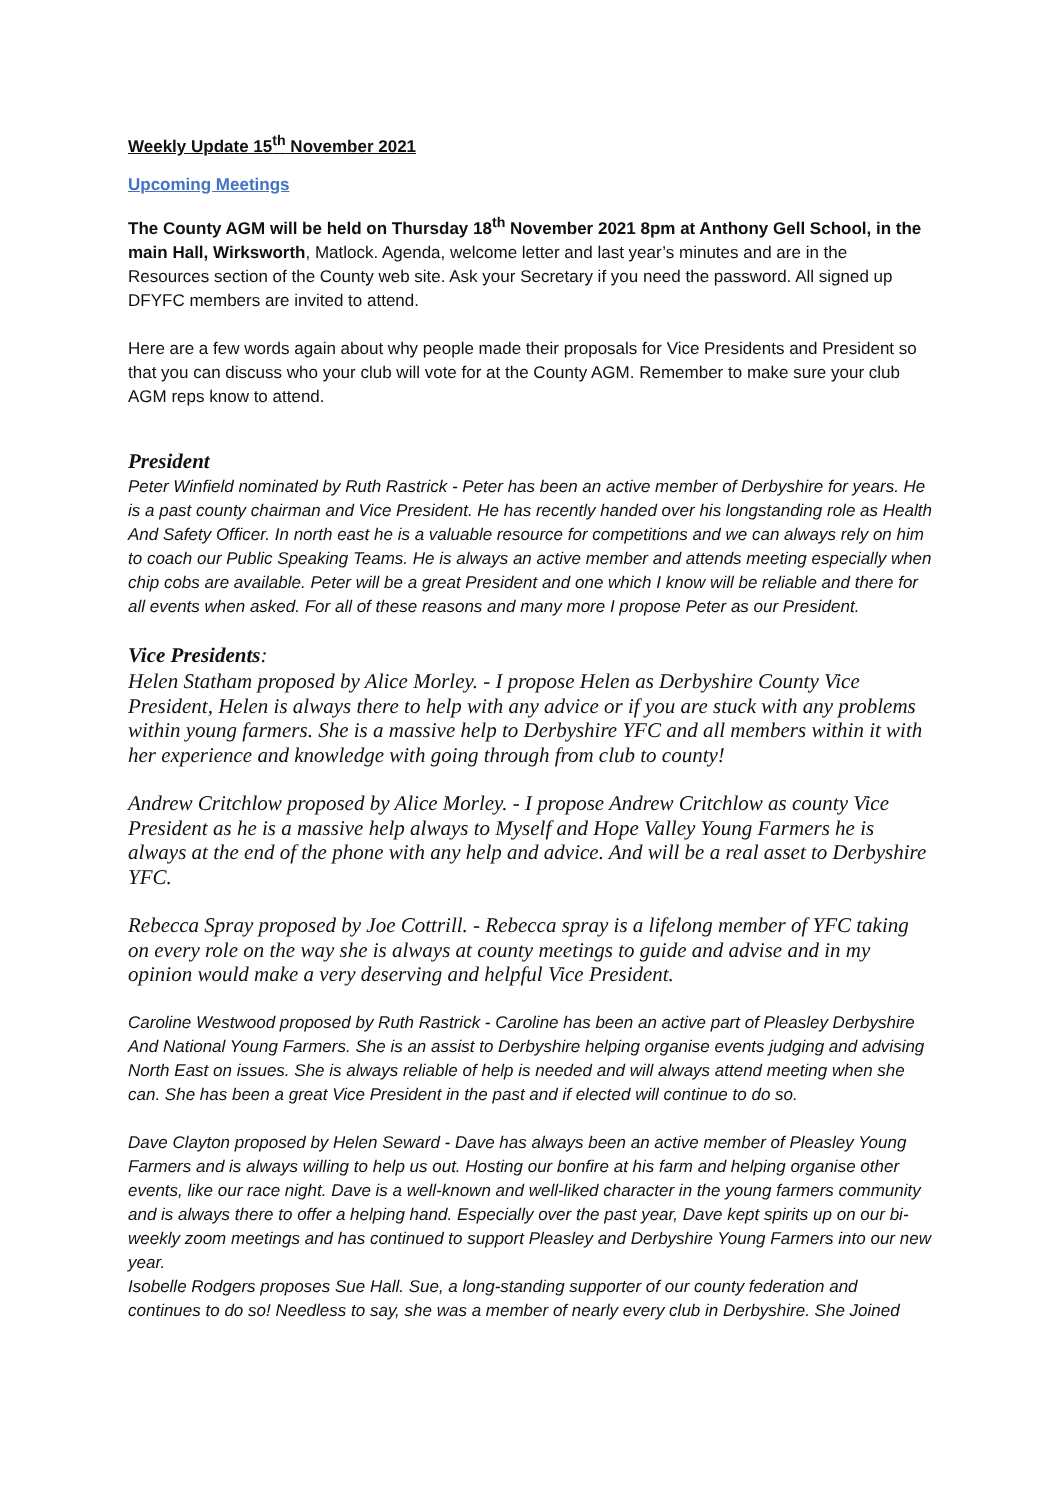Weekly Update 15<sup>th</sup> November 2021
Upcoming Meetings
The County AGM will be held on Thursday 18<sup>th</sup> November 2021 8pm at Anthony Gell School, in the main Hall, Wirksworth, Matlock. Agenda, welcome letter and last year’s minutes and are in the Resources section of the County web site. Ask your Secretary if you need the password. All signed up DFYFC members are invited to attend.
Here are a few words again about why people made their proposals for Vice Presidents and President so that you can discuss who your club will vote for at the County AGM. Remember to make sure your club AGM reps know to attend.
President
Peter Winfield nominated by Ruth Rastrick - Peter has been an active member of Derbyshire for years. He is a past county chairman and Vice President. He has recently handed over his longstanding role as Health And Safety Officer. In north east he is a valuable resource for competitions and we can always rely on him to coach our Public Speaking Teams. He is always an active member and attends meeting especially when chip cobs are available. Peter will be a great President and one which I know will be reliable and there for all events when asked. For all of these reasons and many more I propose Peter as our President.
Vice Presidents:
Helen Statham proposed by Alice Morley. - I propose Helen as Derbyshire County Vice President, Helen is always there to help with any advice or if you are stuck with any problems within young farmers. She is a massive help to Derbyshire YFC and all members within it with her experience and knowledge with going through from club to county!
Andrew Critchlow proposed by Alice Morley. - I propose Andrew Critchlow as county Vice President as he is a massive help always to Myself and Hope Valley Young Farmers he is always at the end of the phone with any help and advice. And will be a real asset to Derbyshire YFC.
Rebecca Spray proposed by Joe Cottrill. - Rebecca spray is a lifelong member of YFC taking on every role on the way she is always at county meetings to guide and advise and in my opinion would make a very deserving and helpful Vice President.
Caroline Westwood proposed by Ruth Rastrick - Caroline has been an active part of Pleasley Derbyshire And National Young Farmers. She is an assist to Derbyshire helping organise events judging and advising North East on issues. She is always reliable of help is needed and will always attend meeting when she can. She has been a great Vice President in the past and if elected will continue to do so.
Dave Clayton proposed by Helen Seward - Dave has always been an active member of Pleasley Young Farmers and is always willing to help us out. Hosting our bonfire at his farm and helping organise other events, like our race night. Dave is a well-known and well-liked character in the young farmers community and is always there to offer a helping hand. Especially over the past year, Dave kept spirits up on our bi-weekly zoom meetings and has continued to support Pleasley and Derbyshire Young Farmers into our new year.
Isobelle Rodgers proposes Sue Hall. Sue, a long-standing supporter of our county federation and continues to do so! Needless to say, she was a member of nearly every club in Derbyshire. She Joined